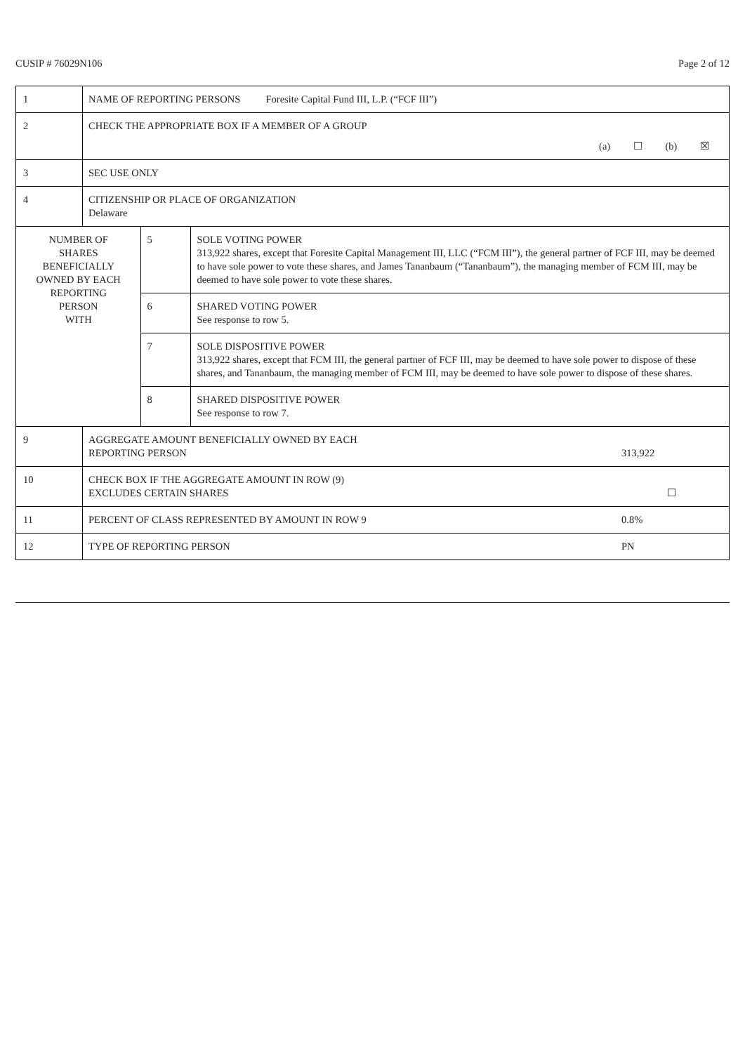CUSIP # 76029N106 Page 2 of 12
| 1 | NAME OF REPORTING PERSONS Foresite Capital Fund III, L.P. (“FCF III”) | | |
| 2 | CHECK THE APPROPRIATE BOX IF A MEMBER OF A GROUP (a) ☐ (b) ☒ | | |
| 3 | SEC USE ONLY | | |
| 4 | CITIZENSHIP OR PLACE OF ORGANIZATION Delaware | | |
| NUMBER OF SHARES BENEFICIALLY OWNED BY EACH REPORTING PERSON WITH | | 5 | SOLE VOTING POWER 313,922 shares, except that Foresite Capital Management III, LLC (“FCM III”), the general partner of FCF III, may be deemed to have sole power to vote these shares, and James Tananbaum (“Tananbaum”), the managing member of FCM III, may be deemed to have sole power to vote these shares. |
| | | 6 | SHARED VOTING POWER See response to row 5. |
| | | 7 | SOLE DISPOSITIVE POWER 313,922 shares, except that FCM III, the general partner of FCF III, may be deemed to have sole power to dispose of these shares, and Tananbaum, the managing member of FCM III, may be deemed to have sole power to dispose of these shares. |
| | | 8 | SHARED DISPOSITIVE POWER See response to row 7. |
| 9 | AGGREGATE AMOUNT BENEFICIALLY OWNED BY EACH REPORTING PERSON 313,922 | | |
| 10 | CHECK BOX IF THE AGGREGATE AMOUNT IN ROW (9) EXCLUDES CERTAIN SHARES ☐ | | |
| 11 | PERCENT OF CLASS REPRESENTED BY AMOUNT IN ROW 9 0.8% | | |
| 12 | TYPE OF REPORTING PERSON PN | | |